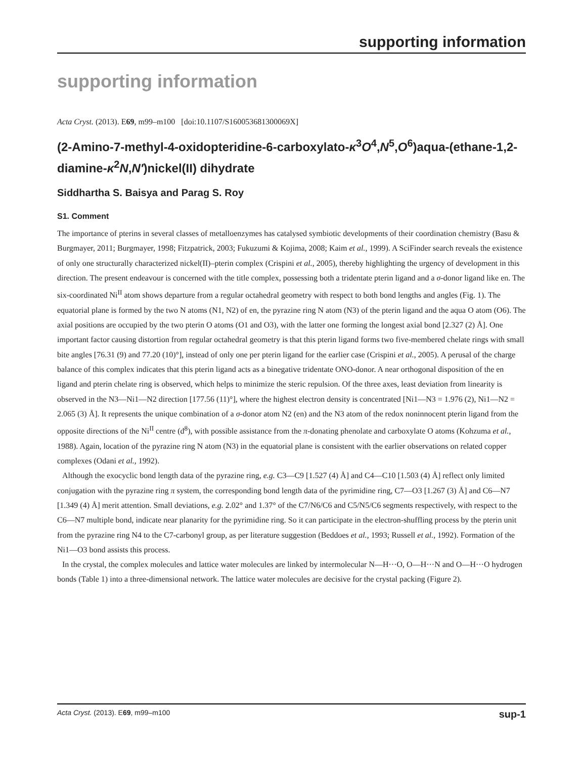supporting information
supporting information
Acta Cryst. (2013). E69, m99–m100 [doi:10.1107/S160053681300069X]
(2-Amino-7-methyl-4-oxidopteridine-6-carboxylato-κ<sup>3</sup>O<sup>4</sup>,N<sup>5</sup>,O<sup>6</sup>)aqua-(ethane-1,2-diamine-κ<sup>2</sup>N,N′)nickel(II) dihydrate
Siddhartha S. Baisya and Parag S. Roy
S1. Comment
The importance of pterins in several classes of metalloenzymes has catalysed symbiotic developments of their coordination chemistry (Basu & Burgmayer, 2011; Burgmayer, 1998; Fitzpatrick, 2003; Fukuzumi & Kojima, 2008; Kaim et al., 1999). A SciFinder search reveals the existence of only one structurally characterized nickel(II)–pterin complex (Crispini et al., 2005), thereby highlighting the urgency of development in this direction. The present endeavour is concerned with the title complex, possessing both a tridentate pterin ligand and a σ-donor ligand like en. The six-coordinated Ni<sup>II</sup> atom shows departure from a regular octahedral geometry with respect to both bond lengths and angles (Fig. 1). The equatorial plane is formed by the two N atoms (N1, N2) of en, the pyrazine ring N atom (N3) of the pterin ligand and the aqua O atom (O6). The axial positions are occupied by the two pterin O atoms (O1 and O3), with the latter one forming the longest axial bond [2.327 (2) Å]. One important factor causing distortion from regular octahedral geometry is that this pterin ligand forms two five-membered chelate rings with small bite angles [76.31 (9) and 77.20 (10)°], instead of only one per pterin ligand for the earlier case (Crispini et al., 2005). A perusal of the charge balance of this complex indicates that this pterin ligand acts as a binegative tridentate ONO-donor. A near orthogonal disposition of the en ligand and pterin chelate ring is observed, which helps to minimize the steric repulsion. Of the three axes, least deviation from linearity is observed in the N3—Ni1—N2 direction [177.56 (11)°], where the highest electron density is concentrated [Ni1—N3 = 1.976 (2), Ni1—N2 = 2.065 (3) Å]. It represents the unique combination of a σ-donor atom N2 (en) and the N3 atom of the redox noninnocent pterin ligand from the opposite directions of the Ni<sup>II</sup> centre (d<sup>8</sup>), with possible assistance from the π-donating phenolate and carboxylate O atoms (Kohzuma et al., 1988). Again, location of the pyrazine ring N atom (N3) in the equatorial plane is consistent with the earlier observations on related copper complexes (Odani et al., 1992).
Although the exocyclic bond length data of the pyrazine ring, e.g. C3—C9 [1.527 (4) Å] and C4—C10 [1.503 (4) Å] reflect only limited conjugation with the pyrazine ring π system, the corresponding bond length data of the pyrimidine ring, C7—O3 [1.267 (3) Å] and C6—N7 [1.349 (4) Å] merit attention. Small deviations, e.g. 2.02° and 1.37° of the C7/N6/C6 and C5/N5/C6 segments respectively, with respect to the C6—N7 multiple bond, indicate near planarity for the pyrimidine ring. So it can participate in the electron-shuffling process by the pterin unit from the pyrazine ring N4 to the C7-carbonyl group, as per literature suggestion (Beddoes et al., 1993; Russell et al., 1992). Formation of the Ni1—O3 bond assists this process.
In the crystal, the complex molecules and lattice water molecules are linked by intermolecular N—H···O, O—H···N and O—H···O hydrogen bonds (Table 1) into a three-dimensional network. The lattice water molecules are decisive for the crystal packing (Figure 2).
Acta Cryst. (2013). E69, m99–m100 sup-1